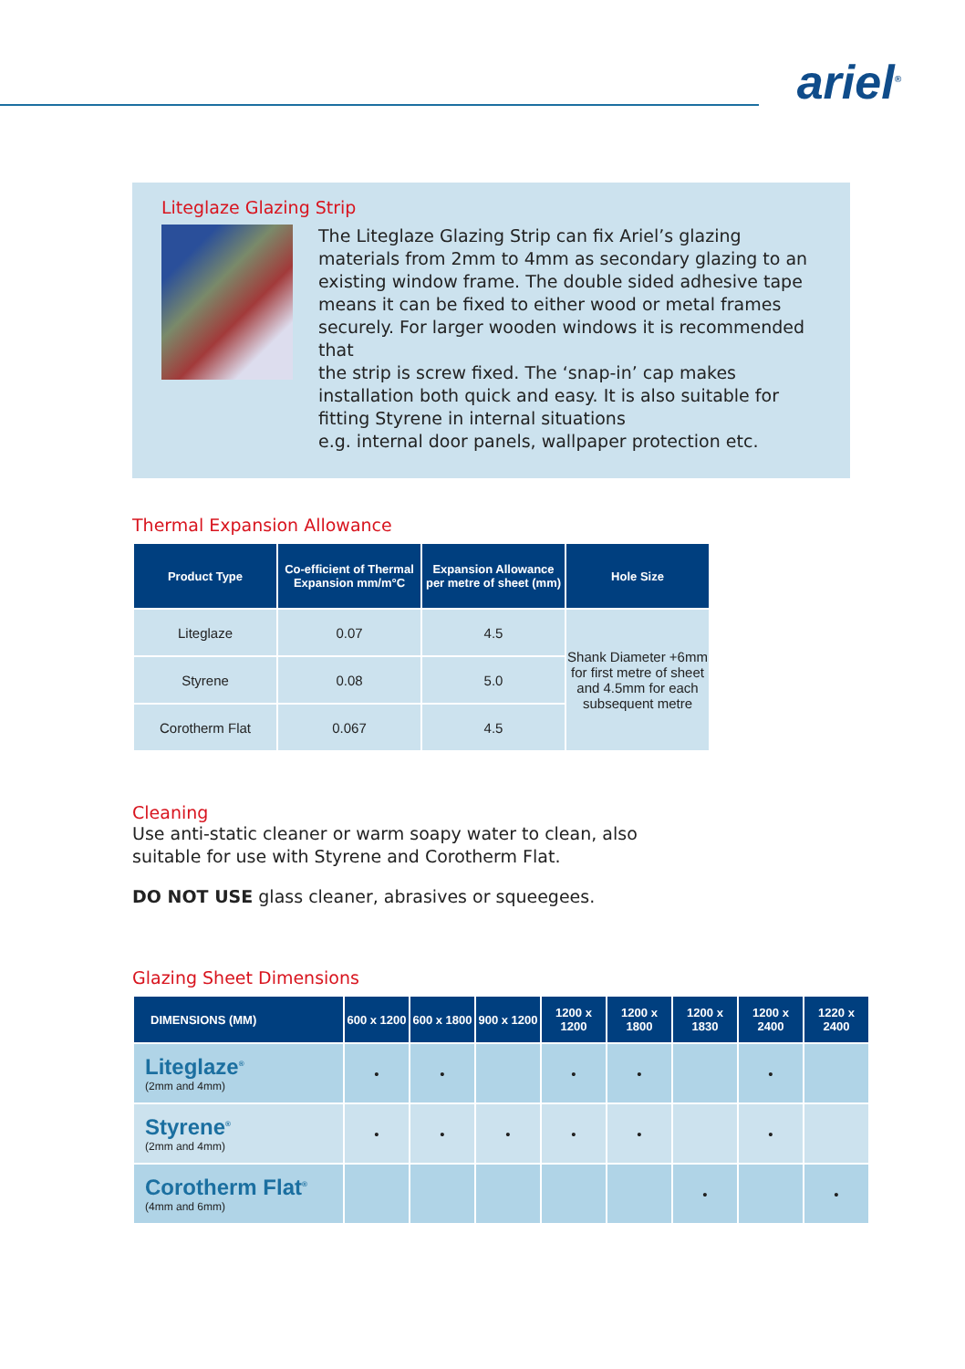ariel<sup>®</sup>
Liteglaze Glazing Strip
The Liteglaze Glazing Strip can fix Ariel’s glazing materials from 2mm to 4mm as secondary glazing to an existing window frame. The double sided adhesive tape means it can be fixed to either wood or metal frames securely. For larger wooden windows it is recommended that
the strip is screw fixed. The ‘snap-in’ cap makes installation both quick and easy. It is also suitable for fitting Styrene in internal situations
e.g. internal door panels, wallpaper protection etc.
Thermal Expansion Allowance
| Product Type | Co-efficient of Thermal Expansion mm/m°C | Expansion Allowance per metre of sheet (mm) | Hole Size |
| --- | --- | --- | --- |
| Liteglaze | 0.07 | 4.5 | Shank Diameter +6mm for first metre of sheet and 4.5mm for each subsequent metre |
| Styrene | 0.08 | 5.0 | |
| Corotherm Flat | 0.067 | 4.5 | |
Cleaning
Use anti-static cleaner or warm soapy water to clean, also
suitable for use with Styrene and Corotherm Flat.
DO NOT USE glass cleaner, abrasives or squeegees.
Glazing Sheet Dimensions
| DIMENSIONS (MM) | 600 x 1200 | 600 x 1800 | 900 x 1200 | 1200 x 1200 | 1200 x 1800 | 1200 x 1830 | 1200 x 2400 | 1220 x 2400 |
| --- | --- | --- | --- | --- | --- | --- | --- | --- |
| Liteglaze<sup>®</sup> (2mm and 4mm) | • | • | | • | • | | • | |
| Styrene<sup>®</sup> (2mm and 4mm) | • | • | • | • | • | | • | |
| Corotherm Flat<sup>®</sup> (4mm and 6mm) | | | | | | • | | • |